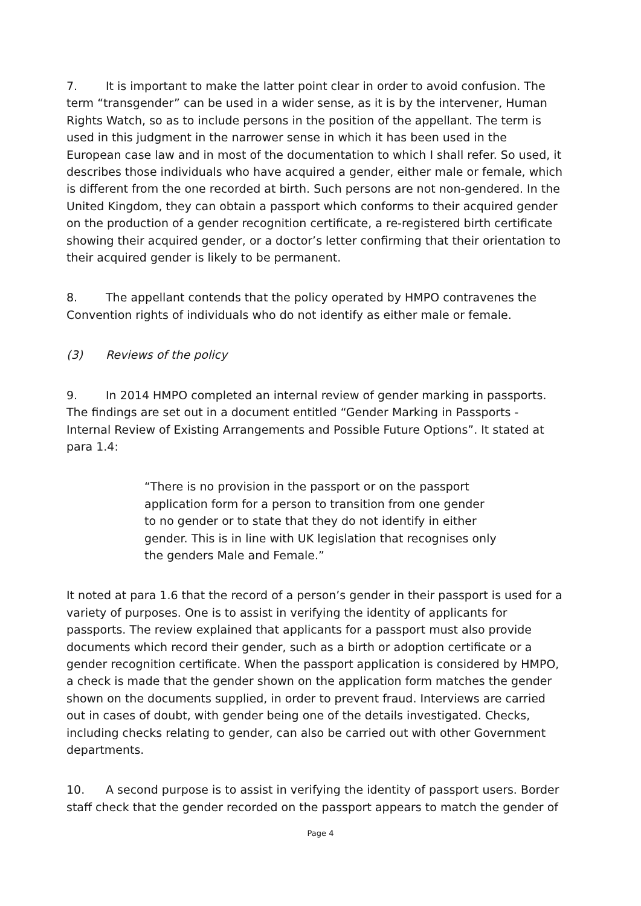7. It is important to make the latter point clear in order to avoid confusion. The term “transgender” can be used in a wider sense, as it is by the intervener, Human Rights Watch, so as to include persons in the position of the appellant. The term is used in this judgment in the narrower sense in which it has been used in the European case law and in most of the documentation to which I shall refer. So used, it describes those individuals who have acquired a gender, either male or female, which is different from the one recorded at birth. Such persons are not non-gendered. In the United Kingdom, they can obtain a passport which conforms to their acquired gender on the production of a gender recognition certificate, a re-registered birth certificate showing their acquired gender, or a doctor’s letter confirming that their orientation to their acquired gender is likely to be permanent.
8. The appellant contends that the policy operated by HMPO contravenes the Convention rights of individuals who do not identify as either male or female.
(3) Reviews of the policy
9. In 2014 HMPO completed an internal review of gender marking in passports. The findings are set out in a document entitled “Gender Marking in Passports - Internal Review of Existing Arrangements and Possible Future Options”. It stated at para 1.4:
“There is no provision in the passport or on the passport application form for a person to transition from one gender to no gender or to state that they do not identify in either gender. This is in line with UK legislation that recognises only the genders Male and Female.”
It noted at para 1.6 that the record of a person’s gender in their passport is used for a variety of purposes. One is to assist in verifying the identity of applicants for passports. The review explained that applicants for a passport must also provide documents which record their gender, such as a birth or adoption certificate or a gender recognition certificate. When the passport application is considered by HMPO, a check is made that the gender shown on the application form matches the gender shown on the documents supplied, in order to prevent fraud. Interviews are carried out in cases of doubt, with gender being one of the details investigated. Checks, including checks relating to gender, can also be carried out with other Government departments.
10. A second purpose is to assist in verifying the identity of passport users. Border staff check that the gender recorded on the passport appears to match the gender of
Page 4